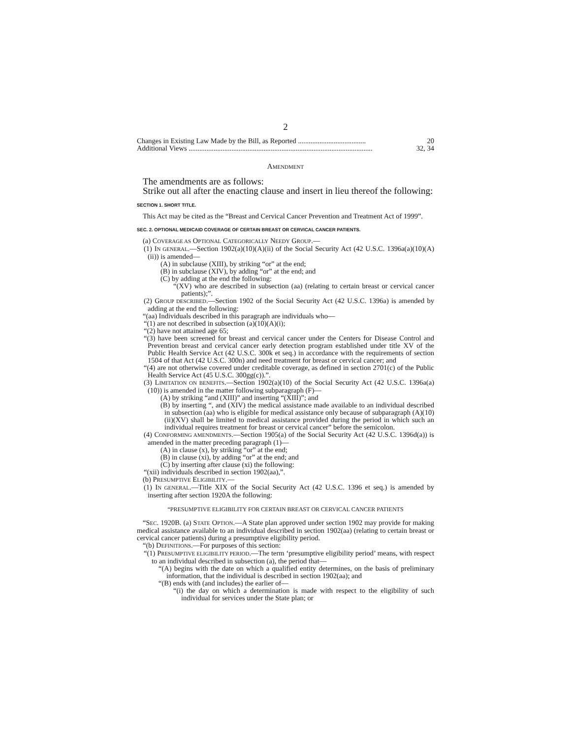2
Changes in Existing Law Made by the Bill, as Reported ...................................... 20
Additional Views ....................................................................................................... 32, 34
AMENDMENT
The amendments are as follows:
Strike out all after the enacting clause and insert in lieu thereof the following:
SECTION 1. SHORT TITLE.
This Act may be cited as the “Breast and Cervical Cancer Prevention and Treatment Act of 1999”.
SEC. 2. OPTIONAL MEDICAID COVERAGE OF CERTAIN BREAST OR CERVICAL CANCER PATIENTS.
(a) COVERAGE AS OPTIONAL CATEGORICALLY NEEDY GROUP.—
(1) IN GENERAL.—Section 1902(a)(10)(A)(ii) of the Social Security Act (42 U.S.C. 1396a(a)(10)(A)(ii)) is amended—
(A) in subclause (XIII), by striking “or” at the end;
(B) in subclause (XIV), by adding “or” at the end; and
(C) by adding at the end the following:
“(XV) who are described in subsection (aa) (relating to certain breast or cervical cancer patients);”.
(2) GROUP DESCRIBED.—Section 1902 of the Social Security Act (42 U.S.C. 1396a) is amended by adding at the end the following:
“(aa) Individuals described in this paragraph are individuals who—
“(1) are not described in subsection (a)(10)(A)(i);
“(2) have not attained age 65;
“(3) have been screened for breast and cervical cancer under the Centers for Disease Control and Prevention breast and cervical cancer early detection program established under title XV of the Public Health Service Act (42 U.S.C. 300k et seq.) in accordance with the requirements of section 1504 of that Act (42 U.S.C. 300n) and need treatment for breast or cervical cancer; and
“(4) are not otherwise covered under creditable coverage, as defined in section 2701(c) of the Public Health Service Act (45 U.S.C. 300gg(c)).”.
(3) LIMITATION ON BENEFITS.—Section 1902(a)(10) of the Social Security Act (42 U.S.C. 1396a(a)(10)) is amended in the matter following subparagraph (F)—
(A) by striking “and (XIII)” and inserting “(XIII)”; and
(B) by inserting “, and (XIV) the medical assistance made available to an individual described in subsection (aa) who is eligible for medical assistance only because of subparagraph (A)(10)(ii)(XV) shall be limited to medical assistance provided during the period in which such an individual requires treatment for breast or cervical cancer” before the semicolon.
(4) CONFORMING AMENDMENTS.—Section 1905(a) of the Social Security Act (42 U.S.C. 1396d(a)) is amended in the matter preceding paragraph (1)—
(A) in clause (x), by striking “or” at the end;
(B) in clause (xi), by adding “or” at the end; and
(C) by inserting after clause (xi) the following:
“(xii) individuals described in section 1902(aa),”.
(b) PRESUMPTIVE ELIGIBILITY.—
(1) IN GENERAL.—Title XIX of the Social Security Act (42 U.S.C. 1396 et seq.) is amended by inserting after section 1920A the following:
“PRESUMPTIVE ELIGIBILITY FOR CERTAIN BREAST OR CERVICAL CANCER PATIENTS
“SEC. 1920B. (a) STATE OPTION.—A State plan approved under section 1902 may provide for making medical assistance available to an individual described in section 1902(aa) (relating to certain breast or cervical cancer patients) during a presumptive eligibility period.
“(b) DEFINITIONS.—For purposes of this section:
“(1) PRESUMPTIVE ELIGIBILITY PERIOD.—The term ‘presumptive eligibility period’ means, with respect to an individual described in subsection (a), the period that—
“(A) begins with the date on which a qualified entity determines, on the basis of preliminary information, that the individual is described in section 1902(aa); and
“(B) ends with (and includes) the earlier of—
“(i) the day on which a determination is made with respect to the eligibility of such individual for services under the State plan; or